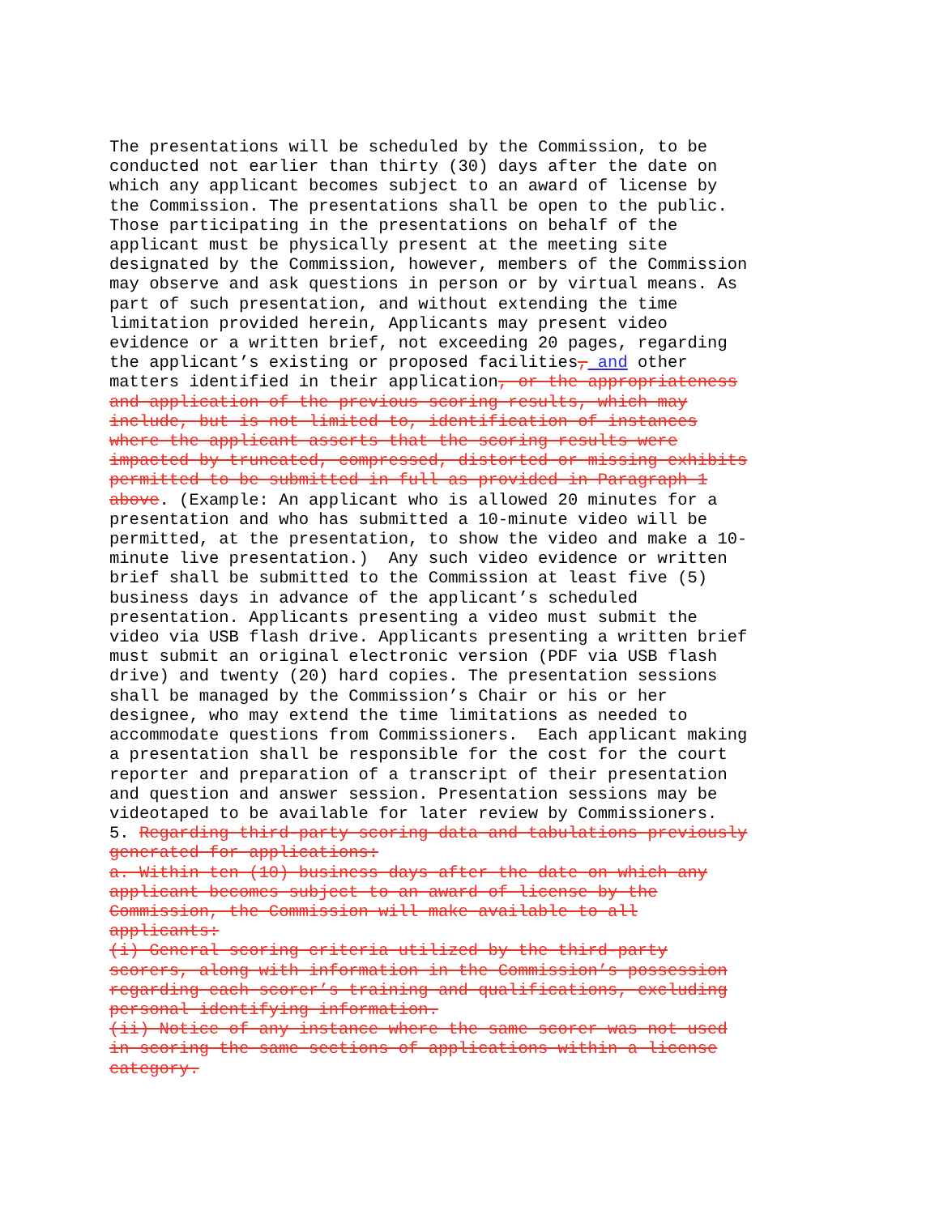The presentations will be scheduled by the Commission, to be conducted not earlier than thirty (30) days after the date on which any applicant becomes subject to an award of license by the Commission. The presentations shall be open to the public. Those participating in the presentations on behalf of the applicant must be physically present at the meeting site designated by the Commission, however, members of the Commission may observe and ask questions in person or by virtual means. As part of such presentation, and without extending the time limitation provided herein, Applicants may present video evidence or a written brief, not exceeding 20 pages, regarding the applicant’s existing or proposed facilities, and other matters identified in their application, or the appropriateness and application of the previous scoring results, which may include, but is not limited to, identification of instances where the applicant asserts that the scoring results were impacted by truncated, compressed, distorted or missing exhibits permitted to be submitted in full as provided in Paragraph 1 above. (Example: An applicant who is allowed 20 minutes for a presentation and who has submitted a 10-minute video will be permitted, at the presentation, to show the video and make a 10- minute live presentation.) Any such video evidence or written brief shall be submitted to the Commission at least five (5) business days in advance of the applicant’s scheduled presentation. Applicants presenting a video must submit the video via USB flash drive. Applicants presenting a written brief must submit an original electronic version (PDF via USB flash drive) and twenty (20) hard copies. The presentation sessions shall be managed by the Commission’s Chair or his or her designee, who may extend the time limitations as needed to accommodate questions from Commissioners. Each applicant making a presentation shall be responsible for the cost for the court reporter and preparation of a transcript of their presentation and question and answer session. Presentation sessions may be videotaped to be available for later review by Commissioners. 5. Regarding third-party scoring data and tabulations previously generated for applications: a. Within ten (10) business days after the date on which any applicant becomes subject to an award of license by the Commission, the Commission will make available to all applicants: (i) General scoring criteria utilized by the third-party scorers, along with information in the Commission’s possession regarding each scorer’s training and qualifications, excluding personal identifying information. (ii) Notice of any instance where the same scorer was not used in scoring the same sections of applications within a license category.